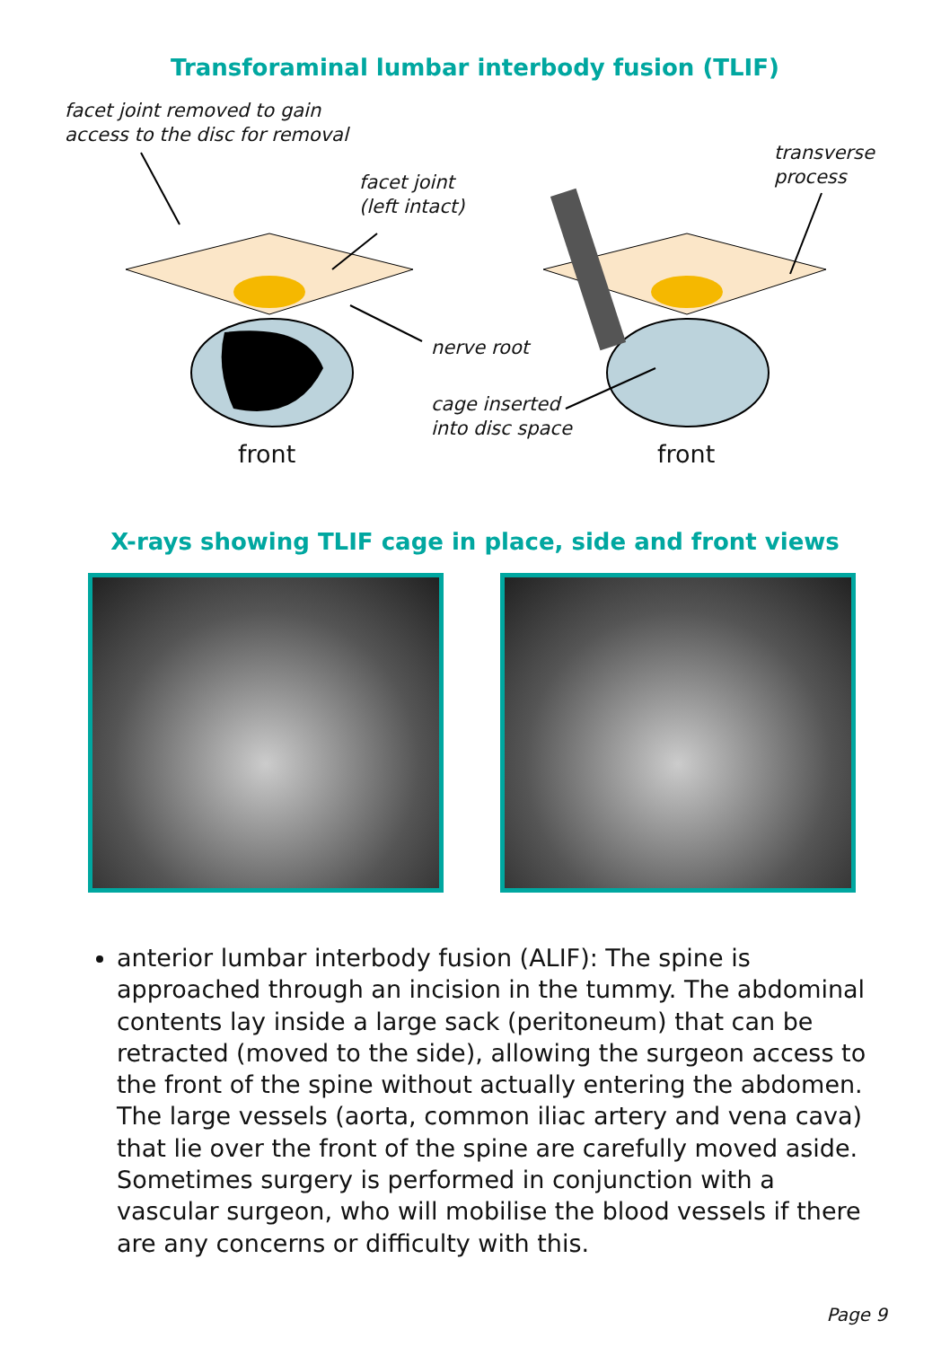Transforaminal lumbar interbody fusion (TLIF)
facet joint removed to gain
access to the disc for removal
facet joint
(left intact)
transverse
process
nerve root
cage inserted
into disc space
front front
X-rays showing TLIF cage in place, side and front views
anterior lumbar interbody fusion (ALIF): The spine is approached through an incision in the tummy. The abdominal contents lay inside a large sack (peritoneum) that can be retracted (moved to the side), allowing the surgeon access to the front of the spine without actually entering the abdomen. The large vessels (aorta, common iliac artery and vena cava) that lie over the front of the spine are carefully moved aside. Sometimes surgery is performed in conjunction with a vascular surgeon, who will mobilise the blood vessels if there are any concerns or difficulty with this.
Page 9